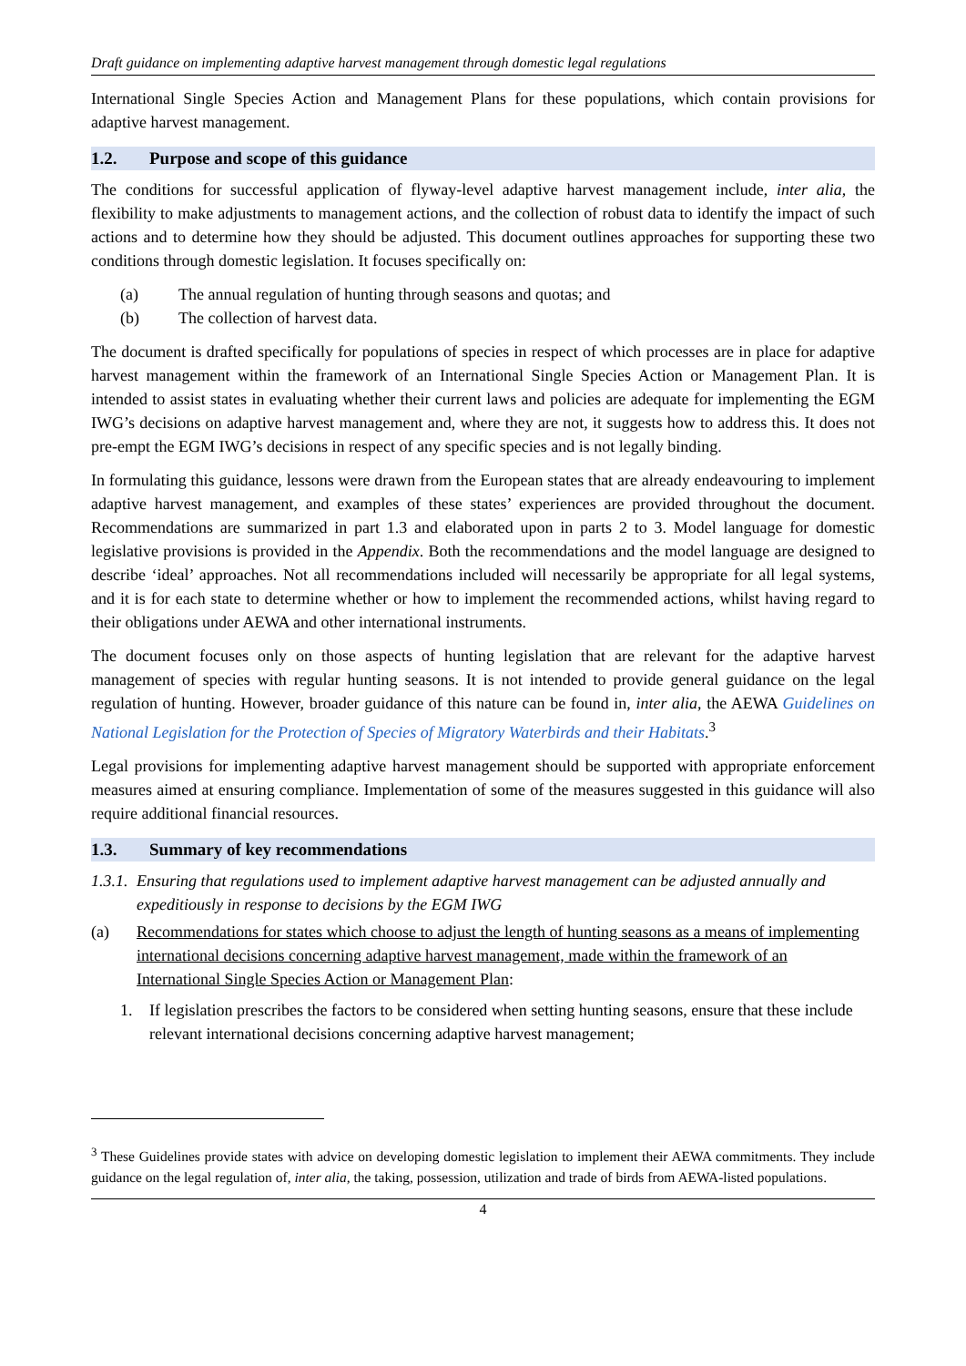Draft guidance on implementing adaptive harvest management through domestic legal regulations
International Single Species Action and Management Plans for these populations, which contain provisions for adaptive harvest management.
1.2. Purpose and scope of this guidance
The conditions for successful application of flyway-level adaptive harvest management include, inter alia, the flexibility to make adjustments to management actions, and the collection of robust data to identify the impact of such actions and to determine how they should be adjusted. This document outlines approaches for supporting these two conditions through domestic legislation. It focuses specifically on:
(a) The annual regulation of hunting through seasons and quotas; and
(b) The collection of harvest data.
The document is drafted specifically for populations of species in respect of which processes are in place for adaptive harvest management within the framework of an International Single Species Action or Management Plan. It is intended to assist states in evaluating whether their current laws and policies are adequate for implementing the EGM IWG’s decisions on adaptive harvest management and, where they are not, it suggests how to address this. It does not pre-empt the EGM IWG’s decisions in respect of any specific species and is not legally binding.
In formulating this guidance, lessons were drawn from the European states that are already endeavouring to implement adaptive harvest management, and examples of these states’ experiences are provided throughout the document. Recommendations are summarized in part 1.3 and elaborated upon in parts 2 to 3. Model language for domestic legislative provisions is provided in the Appendix. Both the recommendations and the model language are designed to describe ‘ideal’ approaches. Not all recommendations included will necessarily be appropriate for all legal systems, and it is for each state to determine whether or how to implement the recommended actions, whilst having regard to their obligations under AEWA and other international instruments.
The document focuses only on those aspects of hunting legislation that are relevant for the adaptive harvest management of species with regular hunting seasons. It is not intended to provide general guidance on the legal regulation of hunting. However, broader guidance of this nature can be found in, inter alia, the AEWA Guidelines on National Legislation for the Protection of Species of Migratory Waterbirds and their Habitats.<sup>3</sup>
Legal provisions for implementing adaptive harvest management should be supported with appropriate enforcement measures aimed at ensuring compliance. Implementation of some of the measures suggested in this guidance will also require additional financial resources.
1.3. Summary of key recommendations
1.3.1. Ensuring that regulations used to implement adaptive harvest management can be adjusted annually and expeditiously in response to decisions by the EGM IWG
(a) Recommendations for states which choose to adjust the length of hunting seasons as a means of implementing international decisions concerning adaptive harvest management, made within the framework of an International Single Species Action or Management Plan:
1. If legislation prescribes the factors to be considered when setting hunting seasons, ensure that these include relevant international decisions concerning adaptive harvest management;
<sup>3</sup> These Guidelines provide states with advice on developing domestic legislation to implement their AEWA commitments. They include guidance on the legal regulation of, inter alia, the taking, possession, utilization and trade of birds from AEWA-listed populations.
4